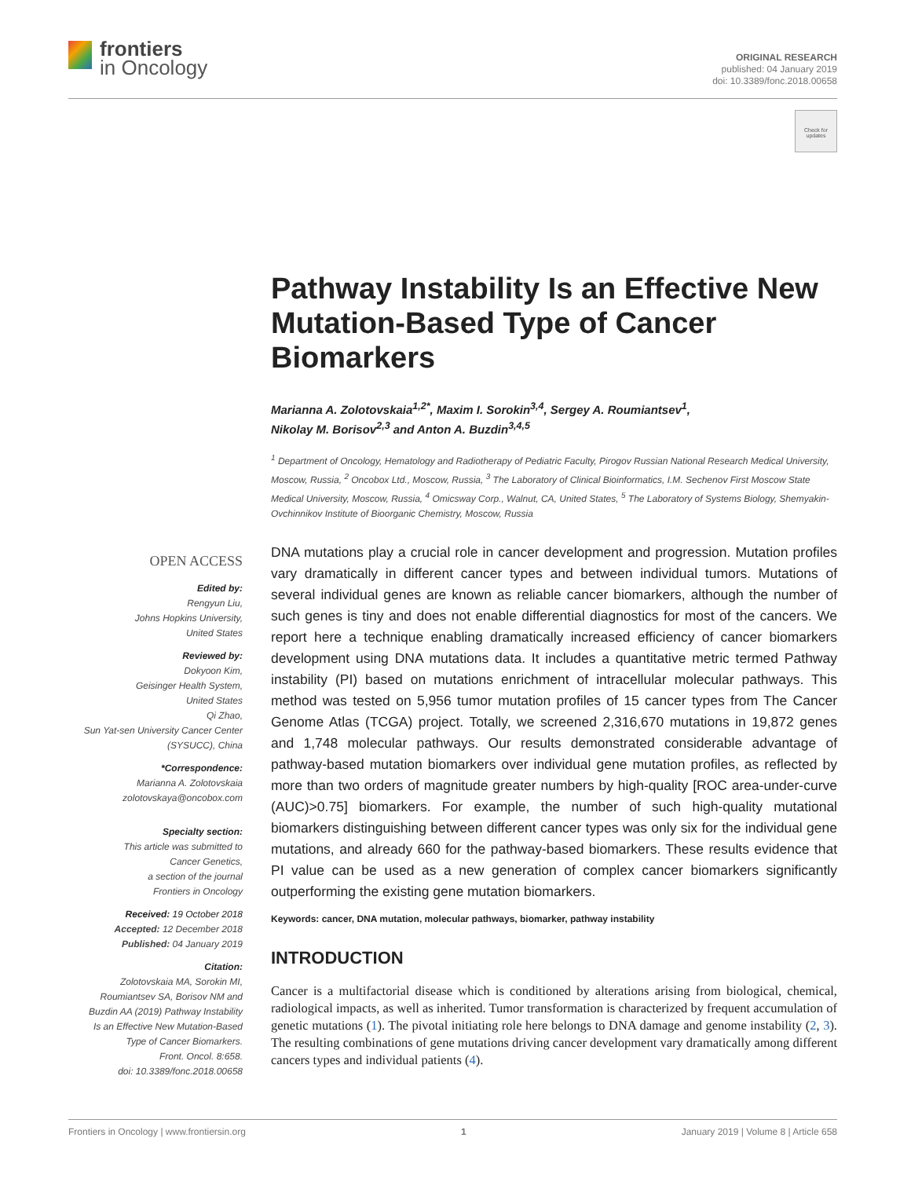frontiers
in Oncology
ORIGINAL RESEARCH
published: 04 January 2019
doi: 10.3389/fonc.2018.00658
Check for
updates
Pathway Instability Is an Effective New Mutation-Based Type of Cancer Biomarkers
Marianna A. Zolotovskaia<sup>1,2*</sup>, Maxim I. Sorokin<sup>3,4</sup>, Sergey A. Roumiantsev<sup>1</sup>,
Nikolay M. Borisov<sup>2,3</sup> and Anton A. Buzdin<sup>3,4,5</sup>
<sup>1</sup> Department of Oncology, Hematology and Radiotherapy of Pediatric Faculty, Pirogov Russian National Research Medical University, Moscow, Russia, <sup>2</sup> Oncobox Ltd., Moscow, Russia, <sup>3</sup> The Laboratory of Clinical Bioinformatics, I.M. Sechenov First Moscow State Medical University, Moscow, Russia, <sup>4</sup> Omicsway Corp., Walnut, CA, United States, <sup>5</sup> The Laboratory of Systems Biology, Shemyakin-Ovchinnikov Institute of Bioorganic Chemistry, Moscow, Russia
DNA mutations play a crucial role in cancer development and progression. Mutation profiles vary dramatically in different cancer types and between individual tumors. Mutations of several individual genes are known as reliable cancer biomarkers, although the number of such genes is tiny and does not enable differential diagnostics for most of the cancers. We report here a technique enabling dramatically increased efficiency of cancer biomarkers development using DNA mutations data. It includes a quantitative metric termed Pathway instability (PI) based on mutations enrichment of intracellular molecular pathways. This method was tested on 5,956 tumor mutation profiles of 15 cancer types from The Cancer Genome Atlas (TCGA) project. Totally, we screened 2,316,670 mutations in 19,872 genes and 1,748 molecular pathways. Our results demonstrated considerable advantage of pathway-based mutation biomarkers over individual gene mutation profiles, as reflected by more than two orders of magnitude greater numbers by high-quality [ROC area-under-curve (AUC)>0.75] biomarkers. For example, the number of such high-quality mutational biomarkers distinguishing between different cancer types was only six for the individual gene mutations, and already 660 for the pathway-based biomarkers. These results evidence that PI value can be used as a new generation of complex cancer biomarkers significantly outperforming the existing gene mutation biomarkers.
Keywords: cancer, DNA mutation, molecular pathways, biomarker, pathway instability
INTRODUCTION
Cancer is a multifactorial disease which is conditioned by alterations arising from biological, chemical, radiological impacts, as well as inherited. Tumor transformation is characterized by frequent accumulation of genetic mutations (1). The pivotal initiating role here belongs to DNA damage and genome instability (2, 3). The resulting combinations of gene mutations driving cancer development vary dramatically among different cancers types and individual patients (4).
OPEN ACCESS
Edited by:
Rengyun Liu,
Johns Hopkins University,
United States
Reviewed by:
Dokyoon Kim,
Geisinger Health System,
United States
Qi Zhao,
Sun Yat-sen University Cancer Center
(SYSUCC), China
*Correspondence:
Marianna A. Zolotovskaia
zolotovskaya@oncobox.com
Specialty section:
This article was submitted to
Cancer Genetics,
a section of the journal
Frontiers in Oncology
Received: 19 October 2018
Accepted: 12 December 2018
Published: 04 January 2019
Citation:
Zolotovskaia MA, Sorokin MI,
Roumiantsev SA, Borisov NM and
Buzdin AA (2019) Pathway Instability
Is an Effective New Mutation-Based
Type of Cancer Biomarkers.
Front. Oncol. 8:658.
doi: 10.3389/fonc.2018.00658
Frontiers in Oncology | www.frontiersin.org 1 January 2019 | Volume 8 | Article 658